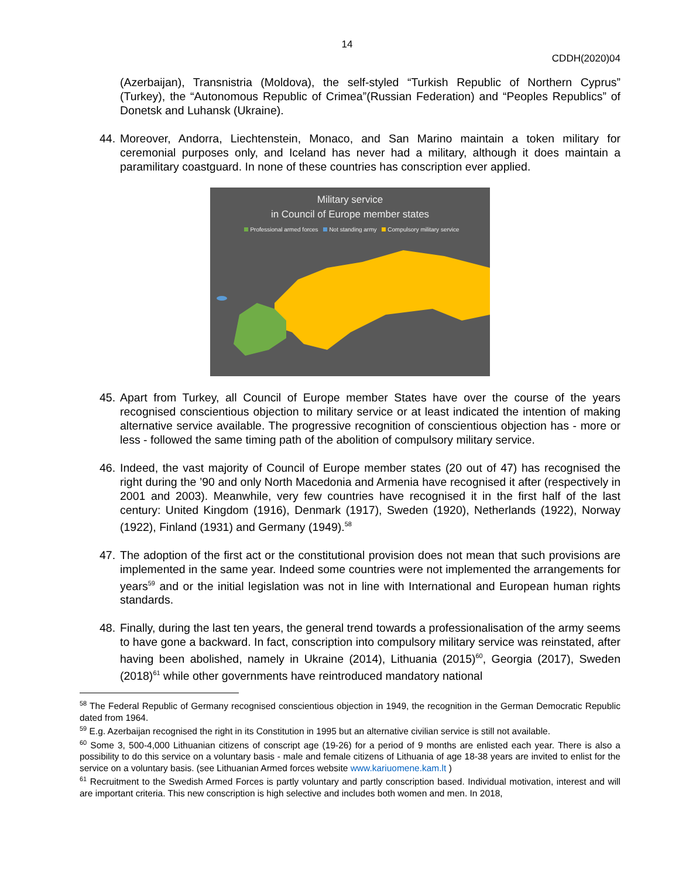14
CDDH(2020)04
(Azerbaijan), Transnistria (Moldova), the self-styled “Turkish Republic of Northern Cyprus” (Turkey), the “Autonomous Republic of Crimea”(Russian Federation) and “Peoples Republics” of Donetsk and Luhansk (Ukraine).
44. Moreover, Andorra, Liechtenstein, Monaco, and San Marino maintain a token military for ceremonial purposes only, and Iceland has never had a military, although it does maintain a paramilitary coastguard. In none of these countries has conscription ever applied.
Military service
in Council of Europe member states
Professional armed forces Not standing army Compulsory military service
45. Apart from Turkey, all Council of Europe member States have over the course of the years recognised conscientious objection to military service or at least indicated the intention of making alternative service available. The progressive recognition of conscientious objection has - more or less - followed the same timing path of the abolition of compulsory military service.
46. Indeed, the vast majority of Council of Europe member states (20 out of 47) has recognised the right during the ’90 and only North Macedonia and Armenia have recognised it after (respectively in 2001 and 2003). Meanwhile, very few countries have recognised it in the first half of the last century: United Kingdom (1916), Denmark (1917), Sweden (1920), Netherlands (1922), Norway (1922), Finland (1931) and Germany (1949).<sup>58</sup>
47. The adoption of the first act or the constitutional provision does not mean that such provisions are implemented in the same year. Indeed some countries were not implemented the arrangements for years<sup>59</sup> and or the initial legislation was not in line with International and European human rights standards.
48. Finally, during the last ten years, the general trend towards a professionalisation of the army seems to have gone a backward. In fact, conscription into compulsory military service was reinstated, after having been abolished, namely in Ukraine (2014), Lithuania (2015)<sup>60</sup>, Georgia (2017), Sweden (2018)<sup>61</sup> while other governments have reintroduced mandatory national
<sup>58</sup> The Federal Republic of Germany recognised conscientious objection in 1949, the recognition in the German Democratic Republic dated from 1964.
<sup>59</sup> E.g. Azerbaijan recognised the right in its Constitution in 1995 but an alternative civilian service is still not available.
<sup>60</sup> Some 3, 500-4,000 Lithuanian citizens of conscript age (19-26) for a period of 9 months are enlisted each year. There is also a possibility to do this service on a voluntary basis - male and female citizens of Lithuania of age 18-38 years are invited to enlist for the service on a voluntary basis. (see Lithuanian Armed forces website www.kariuomene.kam.lt )
<sup>61</sup> Recruitment to the Swedish Armed Forces is partly voluntary and partly conscription based. Individual motivation, interest and will are important criteria. This new conscription is high selective and includes both women and men. In 2018,